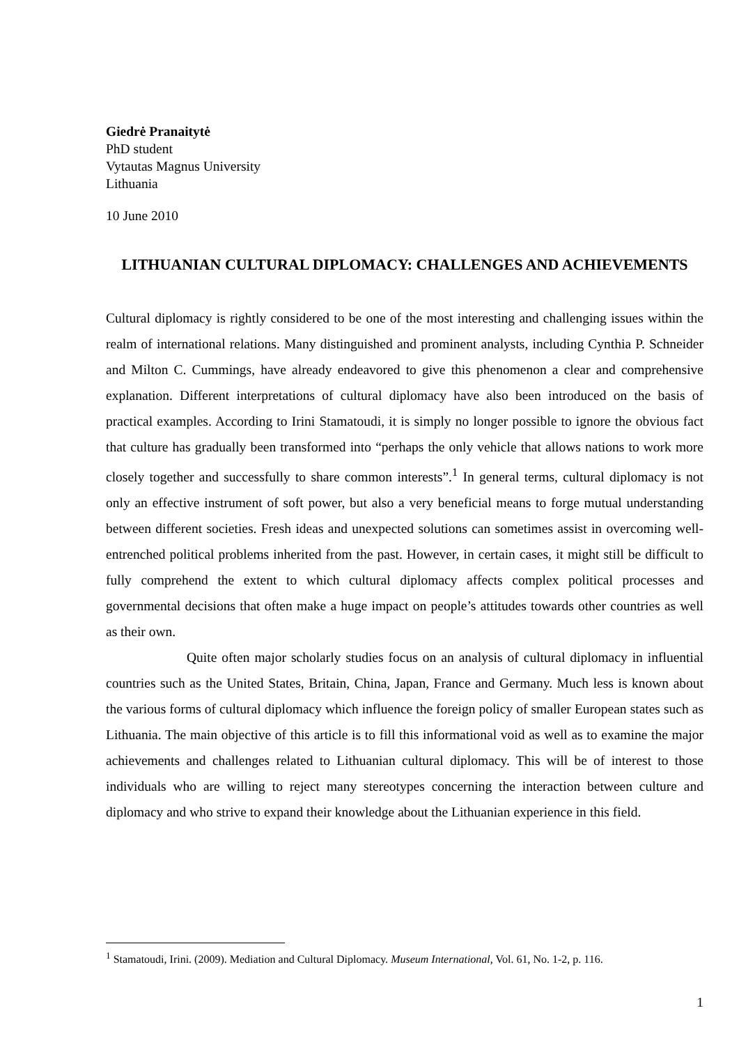Giedrė Pranaitytė
PhD student
Vytautas Magnus University
Lithuania
10 June 2010
LITHUANIAN CULTURAL DIPLOMACY: CHALLENGES AND ACHIEVEMENTS
Cultural diplomacy is rightly considered to be one of the most interesting and challenging issues within the realm of international relations. Many distinguished and prominent analysts, including Cynthia P. Schneider and Milton C. Cummings, have already endeavored to give this phenomenon a clear and comprehensive explanation. Different interpretations of cultural diplomacy have also been introduced on the basis of practical examples. According to Irini Stamatoudi, it is simply no longer possible to ignore the obvious fact that culture has gradually been transformed into “perhaps the only vehicle that allows nations to work more closely together and successfully to share common interests”.<sup>1</sup> In general terms, cultural diplomacy is not only an effective instrument of soft power, but also a very beneficial means to forge mutual understanding between different societies. Fresh ideas and unexpected solutions can sometimes assist in overcoming well-entrenched political problems inherited from the past. However, in certain cases, it might still be difficult to fully comprehend the extent to which cultural diplomacy affects complex political processes and governmental decisions that often make a huge impact on people’s attitudes towards other countries as well as their own.
Quite often major scholarly studies focus on an analysis of cultural diplomacy in influential countries such as the United States, Britain, China, Japan, France and Germany. Much less is known about the various forms of cultural diplomacy which influence the foreign policy of smaller European states such as Lithuania. The main objective of this article is to fill this informational void as well as to examine the major achievements and challenges related to Lithuanian cultural diplomacy. This will be of interest to those individuals who are willing to reject many stereotypes concerning the interaction between culture and diplomacy and who strive to expand their knowledge about the Lithuanian experience in this field.
<sup>1</sup> Stamatoudi, Irini. (2009). Mediation and Cultural Diplomacy. Museum International, Vol. 61, No. 1-2, p. 116.
1